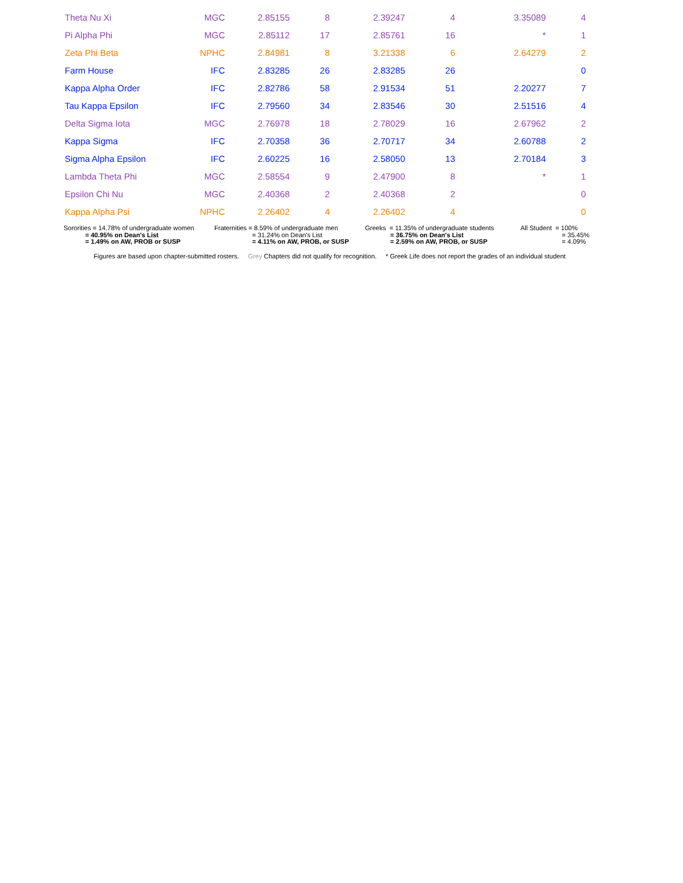| Theta Nu Xi | MGC | 2.85155 | 8 | 2.39247 | 4 | 3.35089 | 4 |
| Pi Alpha Phi | MGC | 2.85112 | 17 | 2.85761 | 16 | * | 1 |
| Zeta Phi Beta | NPHC | 2.84981 | 8 | 3.21338 | 6 | 2.64279 | 2 |
| Farm House | IFC | 2.83285 | 26 | 2.83285 | 26 | | 0 |
| Kappa Alpha Order | IFC | 2.82786 | 58 | 2.91534 | 51 | 2.20277 | 7 |
| Tau Kappa Epsilon | IFC | 2.79560 | 34 | 2.83546 | 30 | 2.51516 | 4 |
| Delta Sigma Iota | MGC | 2.76978 | 18 | 2.78029 | 16 | 2.67962 | 2 |
| Kappa Sigma | IFC | 2.70358 | 36 | 2.70717 | 34 | 2.60788 | 2 |
| Sigma Alpha Epsilon | IFC | 2.60225 | 16 | 2.58050 | 13 | 2.70184 | 3 |
| Lambda Theta Phi | MGC | 2.58554 | 9 | 2.47900 | 8 | * | 1 |
| Epsilon Chi Nu | MGC | 2.40368 | 2 | 2.40368 | 2 | | 0 |
| Kappa Alpha Psi | NPHC | 2.26402 | 4 | 2.26402 | 4 | | 0 |
Sororities = 14.78% of undergraduate women = 40.95% on Dean's List = 1.49% on AW, PROB or SUSP
Fraternities = 8.59% of undergraduate men = 31.24% on Dean's List = 4.11% on AW, PROB, or SUSP
Greeks = 11.35% of undergraduate students = 36.75% on Dean's List = 2.59% on AW, PROB, or SUSP
All Student = 100% = 35.45% = 4.09%
Figures are based upon chapter-submitted rosters. Grey Chapters did not qualify for recognition. * Greek Life does not report the grades of an individual student